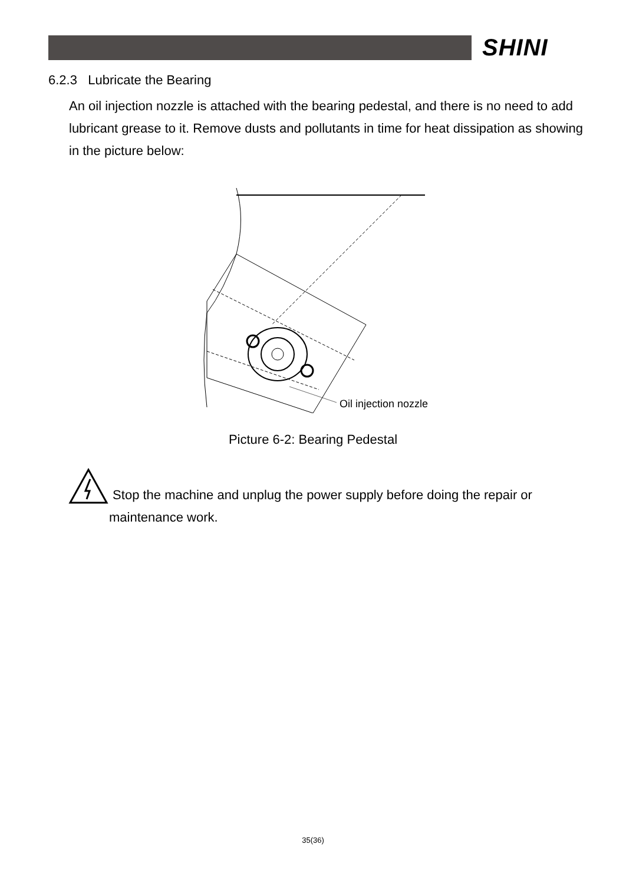SHINI
6.2.3 Lubricate the Bearing
An oil injection nozzle is attached with the bearing pedestal, and there is no need to add lubricant grease to it. Remove dusts and pollutants in time for heat dissipation as showing in the picture below:
Oil injection nozzle
Picture 6-2: Bearing Pedestal
Stop the machine and unplug the power supply before doing the repair or
maintenance work.
35(36)